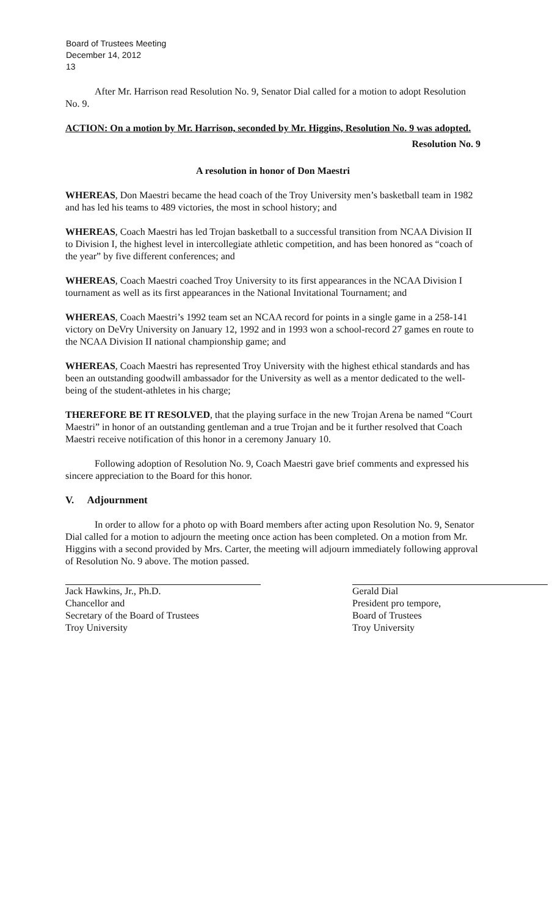Board of Trustees Meeting
December 14, 2012
13
After Mr. Harrison read Resolution No. 9, Senator Dial called for a motion to adopt Resolution No. 9.
ACTION: On a motion by Mr. Harrison, seconded by Mr. Higgins, Resolution No. 9 was adopted.
Resolution No. 9
A resolution in honor of Don Maestri
WHEREAS, Don Maestri became the head coach of the Troy University men’s basketball team in 1982 and has led his teams to 489 victories, the most in school history; and
WHEREAS, Coach Maestri has led Trojan basketball to a successful transition from NCAA Division II to Division I, the highest level in intercollegiate athletic competition, and has been honored as “coach of the year” by five different conferences; and
WHEREAS, Coach Maestri coached Troy University to its first appearances in the NCAA Division I tournament as well as its first appearances in the National Invitational Tournament; and
WHEREAS, Coach Maestri’s 1992 team set an NCAA record for points in a single game in a 258-141 victory on DeVry University on January 12, 1992 and in 1993 won a school-record 27 games en route to the NCAA Division II national championship game; and
WHEREAS, Coach Maestri has represented Troy University with the highest ethical standards and has been an outstanding goodwill ambassador for the University as well as a mentor dedicated to the well-being of the student-athletes in his charge;
THEREFORE BE IT RESOLVED, that the playing surface in the new Trojan Arena be named “Court Maestri” in honor of an outstanding gentleman and a true Trojan and be it further resolved that Coach Maestri receive notification of this honor in a ceremony January 10.
Following adoption of Resolution No. 9, Coach Maestri gave brief comments and expressed his sincere appreciation to the Board for this honor.
V. Adjournment
In order to allow for a photo op with Board members after acting upon Resolution No. 9, Senator Dial called for a motion to adjourn the meeting once action has been completed. On a motion from Mr. Higgins with a second provided by Mrs. Carter, the meeting will adjourn immediately following approval of Resolution No. 9 above. The motion passed.
Jack Hawkins, Jr., Ph.D.
Chancellor and
Secretary of the Board of Trustees
Troy University
Gerald Dial
President pro tempore,
Board of Trustees
Troy University